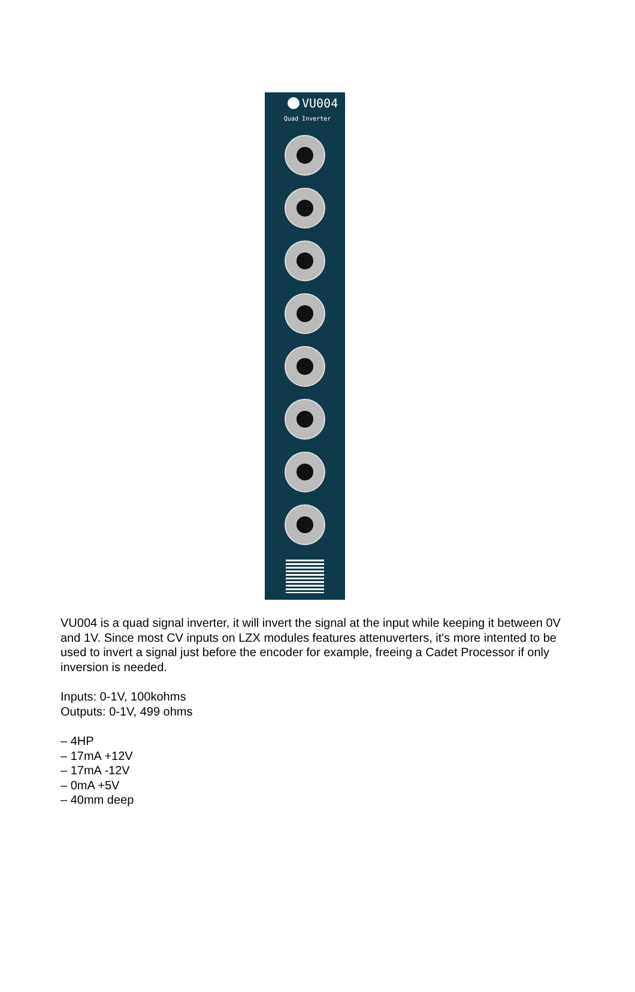VU004
Quad Inverter
VU004 is a quad signal inverter, it will invert the signal at the input while keeping it between 0V and 1V. Since most CV inputs on LZX modules features attenuverters, it's more intented to be used to invert a signal just before the encoder for example, freeing a Cadet Processor if only inversion is needed.
Inputs: 0-1V, 100kohms
Outputs: 0-1V, 499 ohms
– 4HP
– 17mA +12V
– 17mA -12V
– 0mA +5V
– 40mm deep